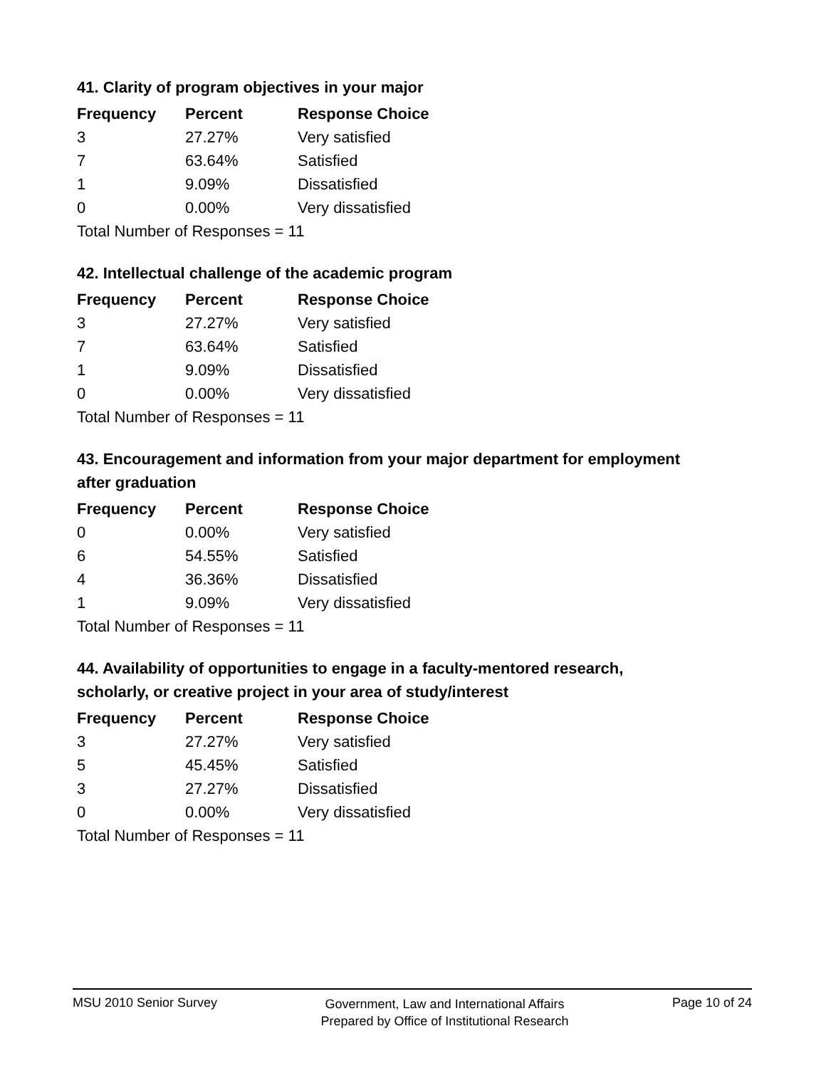41. Clarity of program objectives in your major
| Frequency | Percent | Response Choice |
| --- | --- | --- |
| 3 | 27.27% | Very satisfied |
| 7 | 63.64% | Satisfied |
| 1 | 9.09% | Dissatisfied |
| 0 | 0.00% | Very dissatisfied |
| Total Number of Responses = 11 | | |
42. Intellectual challenge of the academic program
| Frequency | Percent | Response Choice |
| --- | --- | --- |
| 3 | 27.27% | Very satisfied |
| 7 | 63.64% | Satisfied |
| 1 | 9.09% | Dissatisfied |
| 0 | 0.00% | Very dissatisfied |
| Total Number of Responses = 11 | | |
43. Encouragement and information from your major department for employment after graduation
| Frequency | Percent | Response Choice |
| --- | --- | --- |
| 0 | 0.00% | Very satisfied |
| 6 | 54.55% | Satisfied |
| 4 | 36.36% | Dissatisfied |
| 1 | 9.09% | Very dissatisfied |
| Total Number of Responses = 11 | | |
44. Availability of opportunities to engage in a faculty-mentored research, scholarly, or creative project in your area of study/interest
| Frequency | Percent | Response Choice |
| --- | --- | --- |
| 3 | 27.27% | Very satisfied |
| 5 | 45.45% | Satisfied |
| 3 | 27.27% | Dissatisfied |
| 0 | 0.00% | Very dissatisfied |
| Total Number of Responses = 11 | | |
MSU 2010 Senior Survey
Government, Law and International Affairs
Prepared by Office of Institutional Research
Page 10 of 24